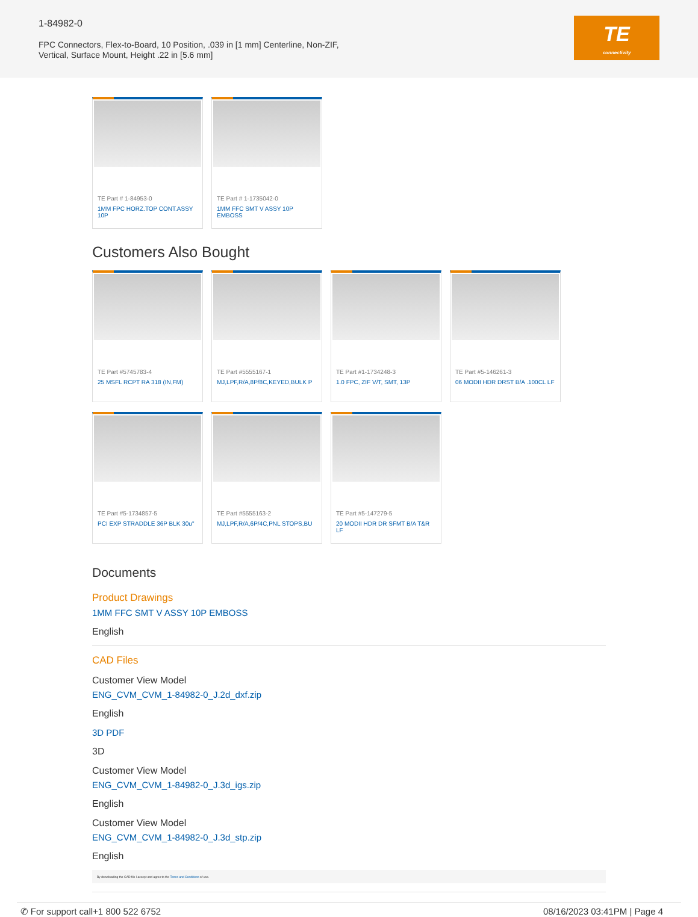1-84982-0
FPC Connectors, Flex-to-Board, 10 Position, .039 in [1 mm] Centerline, Non-ZIF, Vertical, Surface Mount, Height .22 in [5.6 mm]
TE
connectivity
TE Part # 1-84953-0
1MM FPC HORZ.TOP CONT.ASSY 10P
TE Part # 1-1735042-0
1MM FFC SMT V ASSY 10P EMBOSS
Customers Also Bought
TE Part #5745783-4
25 MSFL RCPT RA 318 (IN,FM)
TE Part #5555167-1
MJ,LPF,R/A,8P/8C,KEYED,BULK P
TE Part #1-1734248-3
1.0 FPC, ZIF V/T, SMT, 13P
TE Part #5-146261-3
06 MODII HDR DRST B/A .100CL LF
TE Part #5-1734857-5
PCI EXP STRADDLE 36P BLK 30u"
TE Part #5555163-2
MJ,LPF,R/A,6P/4C,PNL STOPS,BU
TE Part #5-147279-5
20 MODII HDR DR SFMT B/A T&R LF
Documents
Product Drawings
1MM FFC SMT V ASSY 10P EMBOSS
English
CAD Files
Customer View Model
ENG_CVM_CVM_1-84982-0_J.2d_dxf.zip
English
3D PDF
3D
Customer View Model
ENG_CVM_CVM_1-84982-0_J.3d_igs.zip
English
Customer View Model
ENG_CVM_CVM_1-84982-0_J.3d_stp.zip
English
By downloading the CAD file I accept and agree to the Terms and Conditions of use.
✆ For support call+1 800 522 6752 08/16/2023 03:41PM | Page 4